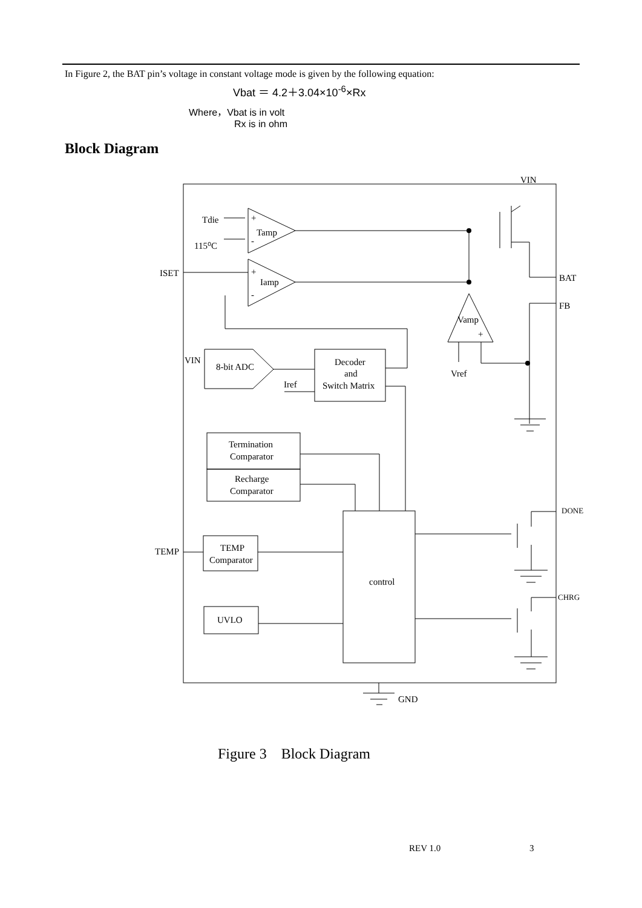In Figure 2, the BAT pin’s voltage in constant voltage mode is given by the following equation:
Vbat ＝ 4.2＋3.04×10<sup>-6</sup>×Rx
Where，Vbat is in volt
Rx is in ohm
Block Diagram
VIN
Tdie
+
Tamp
115⁰C
-
ISET
+
Iamp
-
BAT
FB
Vamp
+
Vref
VIN
8-bit ADC
Iref
Decoder
and
Switch Matrix
Termination
Comparator
Recharge
Comparator
DONE
TEMP
TEMP
Comparator
control
CHRG
UVLO
GND
Figure 3 Block Diagram
REV 1.0 3